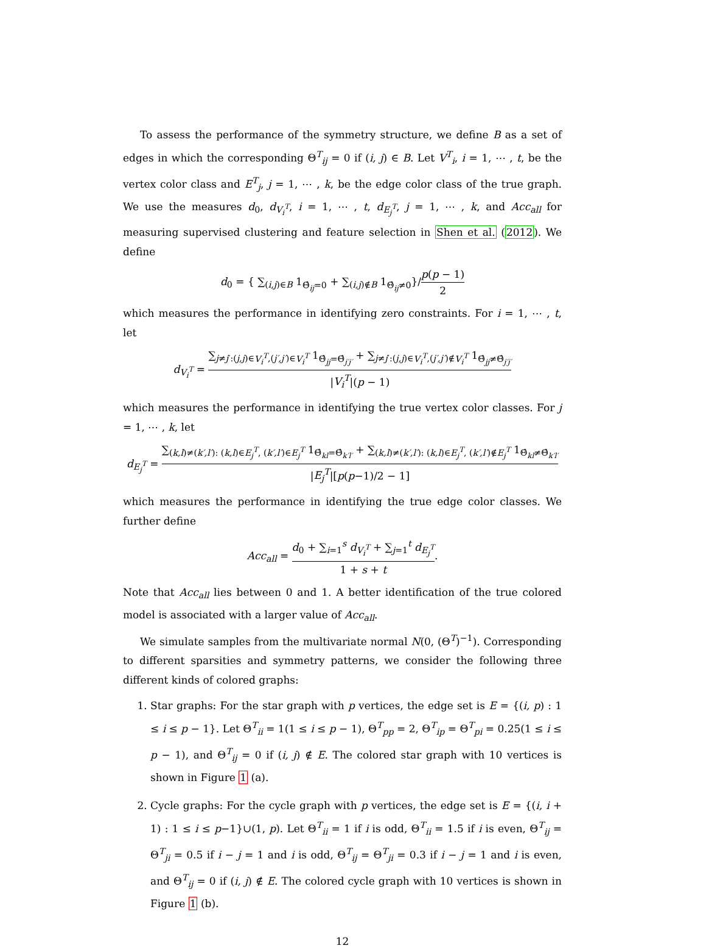To assess the performance of the symmetry structure, we define B as a set of edges in which the corresponding Θ<sup>T</sup><sub>ij</sub> = 0 if (i, j) ∈ B. Let V<sup>T</sup><sub>i</sub>, i = 1, ⋯ , t, be the vertex color class and E<sup>T</sup><sub>j</sub>, j = 1, ⋯ , k, be the edge color class of the true graph. We use the measures d<sub>0</sub>, d<sub>V<sub>i</sub><sup>T</sup></sub>, i = 1, ⋯ , t, d<sub>E<sub>j</sub><sup>T</sup></sub>, j = 1, ⋯ , k, and Acc<sub>all</sub> for measuring supervised clustering and feature selection in Shen et al. (2012). We define
d<sub>0</sub> = { ∑<sub>(i,j)∈B</sub> 1<sub>Θ̂<sub>ij</sub>=0</sub> + ∑<sub>(i,j)∉B</sub> 1<sub>Θ̂<sub>ij</sub>≠0</sub>}/p(p − 1) 2
which measures the performance in identifying zero constraints. For i = 1, ⋯ , t, let
d<sub>V<sub>i</sub><sup>T</sup></sub> = ∑<sub>j≠j′:(j,j)∈V<sub>i</sub><sup>T</sup>,(j′,j′)∈V<sub>i</sub><sup>T</sup></sub> 1<sub>Θ̂<sub>jj</sub>=Θ̂<sub>j′j′</sub></sub> + ∑<sub>j≠j′:(j,j)∈V<sub>i</sub><sup>T</sup>,(j′,j′)∉V<sub>i</sub><sup>T</sup></sub> 1<sub>Θ̂<sub>jj</sub>≠Θ̂<sub>j′j′</sub></sub> |V<sub>i</sub><sup>T</sup>|(p − 1)
which measures the performance in identifying the true vertex color classes. For j = 1, ⋯ , k, let
d<sub>E<sub>j</sub><sup>T</sup></sub> = ∑<sub>(k,l)≠(k′,l′): (k,l)∈E<sub>j</sub><sup>T</sup>, (k′,l′)∈E<sub>j</sub><sup>T</sup></sub> 1<sub>Θ̂<sub>kl</sub>=Θ̂<sub>k′l′</sub></sub> + ∑<sub>(k,l)≠(k′,l′): (k,l)∈E<sub>j</sub><sup>T</sup>, (k′,l′)∉E<sub>j</sub><sup>T</sup></sub> 1<sub>Θ̂<sub>kl</sub>≠Θ̂<sub>k′l′</sub></sub> |E<sub>j</sub><sup>T</sup>|[p(p−1)/2 − 1]
which measures the performance in identifying the true edge color classes. We further define
Acc<sub>all</sub> = d<sub>0</sub> + ∑<sub>i=1</sub><sup>s</sup> d<sub>V<sub>i</sub><sup>T</sup></sub> + ∑<sub>j=1</sub><sup>t</sup> d<sub>E<sub>j</sub><sup>T</sup></sub> 1 + s + t.
Note that Acc<sub>all</sub> lies between 0 and 1. A better identification of the true colored model is associated with a larger value of Acc<sub>all</sub>.
We simulate samples from the multivariate normal N(0, (Θ<sup>T</sup>)<sup>−1</sup>). Corresponding to different sparsities and symmetry patterns, we consider the following three different kinds of colored graphs:
1. Star graphs: For the star graph with p vertices, the edge set is E = {(i, p) : 1 ≤ i ≤ p − 1}. Let Θ<sup>T</sup><sub>ii</sub> = 1(1 ≤ i ≤ p − 1), Θ<sup>T</sup><sub>pp</sub> = 2, Θ<sup>T</sup><sub>ip</sub> = Θ<sup>T</sup><sub>pi</sub> = 0.25(1 ≤ i ≤ p − 1), and Θ<sup>T</sup><sub>ij</sub> = 0 if (i, j) ∉ E. The colored star graph with 10 vertices is shown in Figure 1 (a).
2. Cycle graphs: For the cycle graph with p vertices, the edge set is E = {(i, i + 1) : 1 ≤ i ≤ p−1}∪(1, p). Let Θ<sup>T</sup><sub>ii</sub> = 1 if i is odd, Θ<sup>T</sup><sub>ii</sub> = 1.5 if i is even, Θ<sup>T</sup><sub>ij</sub> = Θ<sup>T</sup><sub>ji</sub> = 0.5 if i − j = 1 and i is odd, Θ<sup>T</sup><sub>ij</sub> = Θ<sup>T</sup><sub>ji</sub> = 0.3 if i − j = 1 and i is even, and Θ<sup>T</sup><sub>ij</sub> = 0 if (i, j) ∉ E. The colored cycle graph with 10 vertices is shown in Figure 1 (b).
12